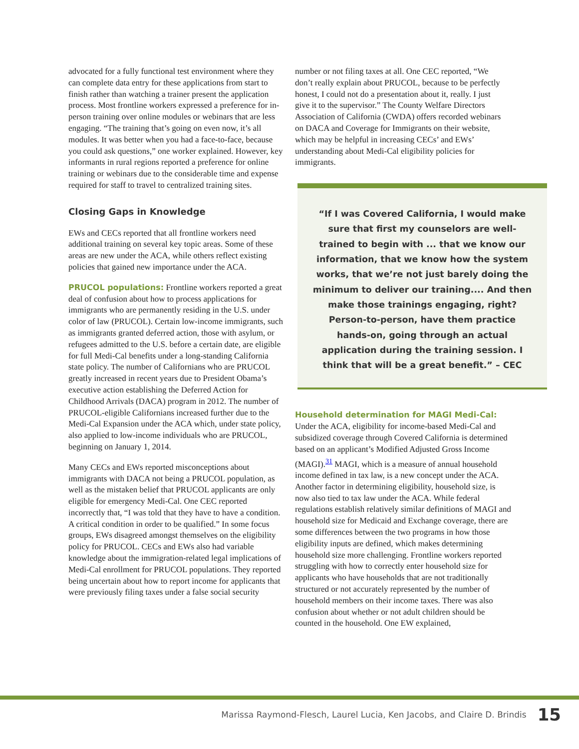advocated for a fully functional test environment where they can complete data entry for these applications from start to finish rather than watching a trainer present the application process. Most frontline workers expressed a preference for in-person training over online modules or webinars that are less engaging. “The training that’s going on even now, it’s all modules. It was better when you had a face-to-face, because you could ask questions,” one worker explained. However, key informants in rural regions reported a preference for online training or webinars due to the considerable time and expense required for staff to travel to centralized training sites.
Closing Gaps in Knowledge
EWs and CECs reported that all frontline workers need additional training on several key topic areas. Some of these areas are new under the ACA, while others reflect existing policies that gained new importance under the ACA.
PRUCOL populations: Frontline workers reported a great deal of confusion about how to process applications for immigrants who are permanently residing in the U.S. under color of law (PRUCOL). Certain low-income immigrants, such as immigrants granted deferred action, those with asylum, or refugees admitted to the U.S. before a certain date, are eligible for full Medi-Cal benefits under a long-standing California state policy. The number of Californians who are PRUCOL greatly increased in recent years due to President Obama’s executive action establishing the Deferred Action for Childhood Arrivals (DACA) program in 2012. The number of PRUCOL-eligible Californians increased further due to the Medi-Cal Expansion under the ACA which, under state policy, also applied to low-income individuals who are PRUCOL, beginning on January 1, 2014.
Many CECs and EWs reported misconceptions about immigrants with DACA not being a PRUCOL population, as well as the mistaken belief that PRUCOL applicants are only eligible for emergency Medi-Cal. One CEC reported incorrectly that, “I was told that they have to have a condition. A critical condition in order to be qualified.” In some focus groups, EWs disagreed amongst themselves on the eligibility policy for PRUCOL. CECs and EWs also had variable knowledge about the immigration-related legal implications of Medi-Cal enrollment for PRUCOL populations. They reported being uncertain about how to report income for applicants that were previously filing taxes under a false social security
number or not filing taxes at all. One CEC reported, “We don’t really explain about PRUCOL, because to be perfectly honest, I could not do a presentation about it, really. I just give it to the supervisor.” The County Welfare Directors Association of California (CWDA) offers recorded webinars on DACA and Coverage for Immigrants on their website, which may be helpful in increasing CECs’ and EWs’ understanding about Medi-Cal eligibility policies for immigrants.
“If I was Covered California, I would make sure that first my counselors are well-trained to begin with ... that we know our information, that we know how the system works, that we’re not just barely doing the minimum to deliver our training.... And then make those trainings engaging, right? Person-to-person, have them practice hands-on, going through an actual application during the training session. I think that will be a great benefit.” – CEC
Household determination for MAGI Medi-Cal:
Under the ACA, eligibility for income-based Medi-Cal and subsidized coverage through Covered California is determined based on an applicant’s Modified Adjusted Gross Income (MAGI).<sup>31</sup> MAGI, which is a measure of annual household income defined in tax law, is a new concept under the ACA. Another factor in determining eligibility, household size, is now also tied to tax law under the ACA. While federal regulations establish relatively similar definitions of MAGI and household size for Medicaid and Exchange coverage, there are some differences between the two programs in how those eligibility inputs are defined, which makes determining household size more challenging. Frontline workers reported struggling with how to correctly enter household size for applicants who have households that are not traditionally structured or not accurately represented by the number of household members on their income taxes. There was also confusion about whether or not adult children should be counted in the household. One EW explained,
Marissa Raymond-Flesch, Laurel Lucia, Ken Jacobs, and Claire D. Brindis 15